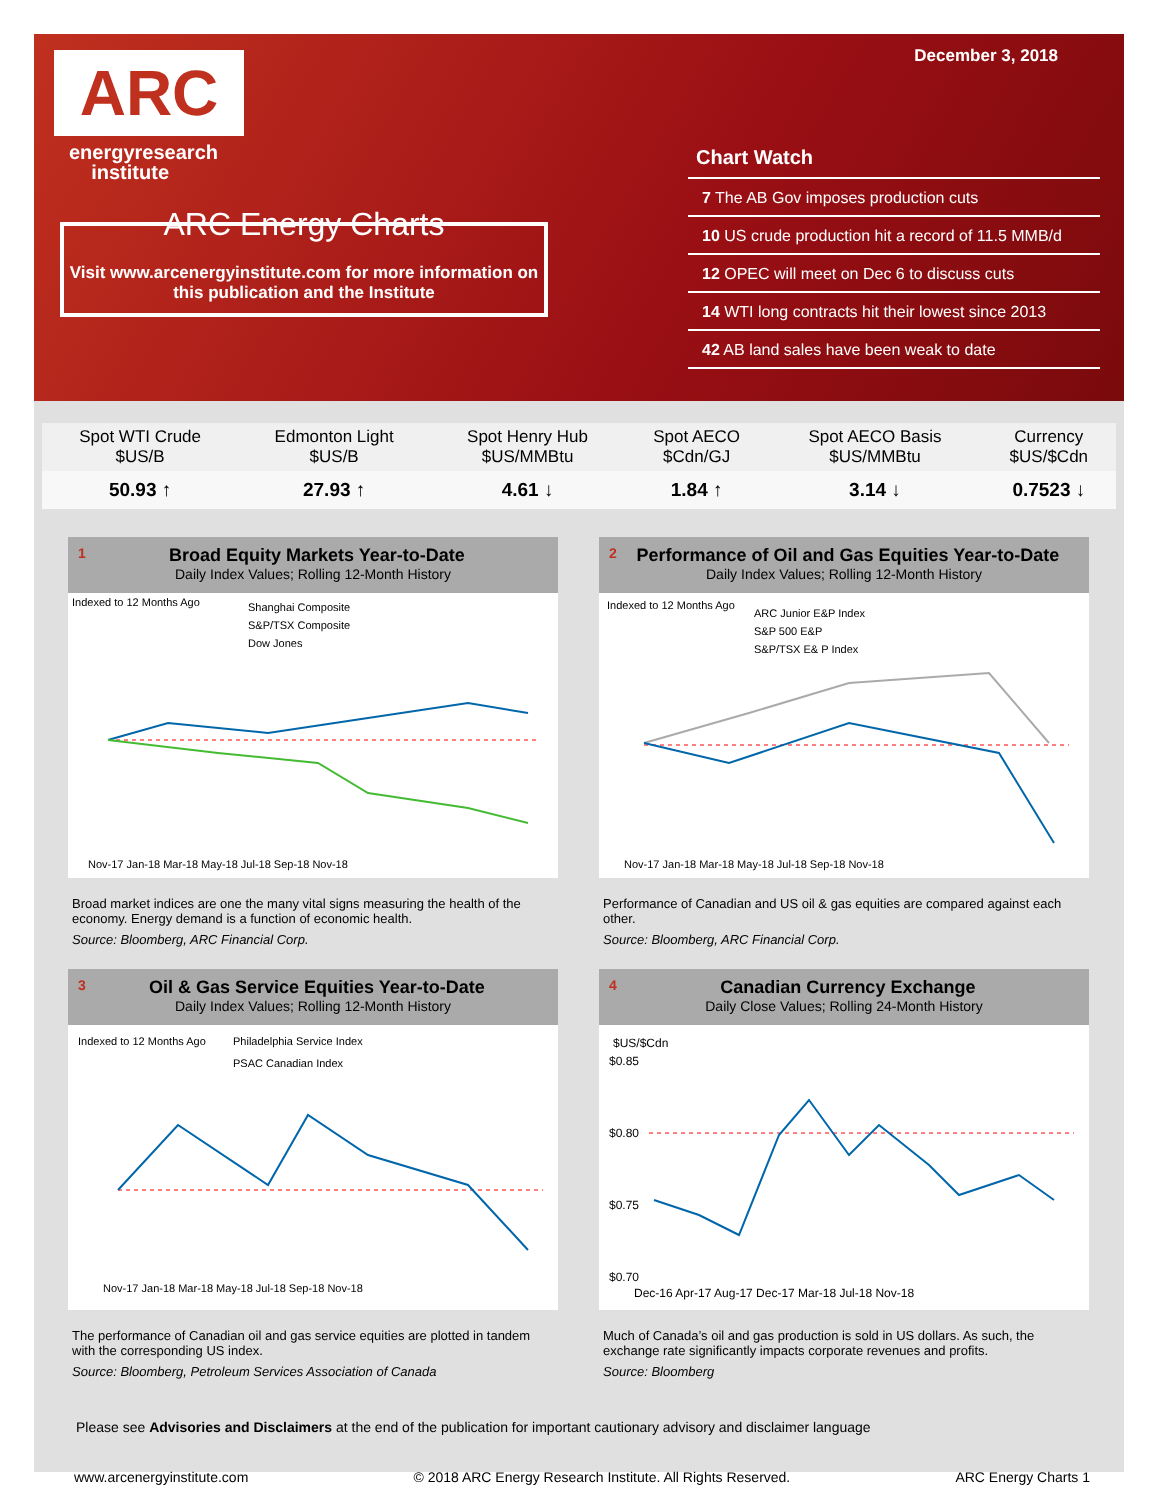ARC
energyresearch
institute
ARC Energy Charts
Visit www.arcenergyinstitute.com for more information on this publication and the Institute
December 3, 2018
Chart Watch
7 The AB Gov imposes production cuts
10 US crude production hit a record of 11.5 MMB/d
12 OPEC will meet on Dec 6 to discuss cuts
14 WTI long contracts hit their lowest since 2013
42 AB land sales have been weak to date
| Spot WTI Crude $US/B | Edmonton Light $US/B | Spot Henry Hub $US/MMBtu | Spot AECO $Cdn/GJ | Spot AECO Basis $US/MMBtu | Currency $US/$Cdn |
| --- | --- | --- | --- | --- | --- |
| 50.93 ↑ | 27.93 ↑ | 4.61 ↓ | 1.84 ↑ | 3.14 ↓ | 0.7523 ↓ |
1
Broad Equity Markets Year-to-Date
Daily Index Values; Rolling 12-Month History
Indexed to 12 Months Ago
Shanghai Composite
S&P/TSX Composite
Dow Jones
Nov-17 Jan-18 Mar-18 May-18 Jul-18 Sep-18 Nov-18
Broad market indices are one the many vital signs measuring the health of the economy. Energy demand is a function of economic health.
Source: Bloomberg, ARC Financial Corp.
2
Performance of Oil and Gas Equities Year-to-Date
Daily Index Values; Rolling 12-Month History
Indexed to 12 Months Ago
ARC Junior E&P Index
S&P 500 E&P
S&P/TSX E& P Index
Nov-17 Jan-18 Mar-18 May-18 Jul-18 Sep-18 Nov-18
Performance of Canadian and US oil & gas equities are compared against each other.
Source: Bloomberg, ARC Financial Corp.
3
Oil & Gas Service Equities Year-to-Date
Daily Index Values; Rolling 12-Month History
Indexed to 12 Months Ago
Philadelphia Service Index
PSAC Canadian Index
Nov-17 Jan-18 Mar-18 May-18 Jul-18 Sep-18 Nov-18
The performance of Canadian oil and gas service equities are plotted in tandem with the corresponding US index.
Source: Bloomberg, Petroleum Services Association of Canada
4
Canadian Currency Exchange
Daily Close Values; Rolling 24-Month History
$US/$Cdn
$0.85
$0.80
$0.75
$0.70
Dec-16 Apr-17 Aug-17 Dec-17 Mar-18 Jul-18 Nov-18
Much of Canada’s oil and gas production is sold in US dollars. As such, the exchange rate significantly impacts corporate revenues and profits.
Source: Bloomberg
Please see Advisories and Disclaimers at the end of the publication for important cautionary advisory and disclaimer language
www.arcenergyinstitute.com © 2018 ARC Energy Research Institute. All Rights Reserved. ARC Energy Charts 1